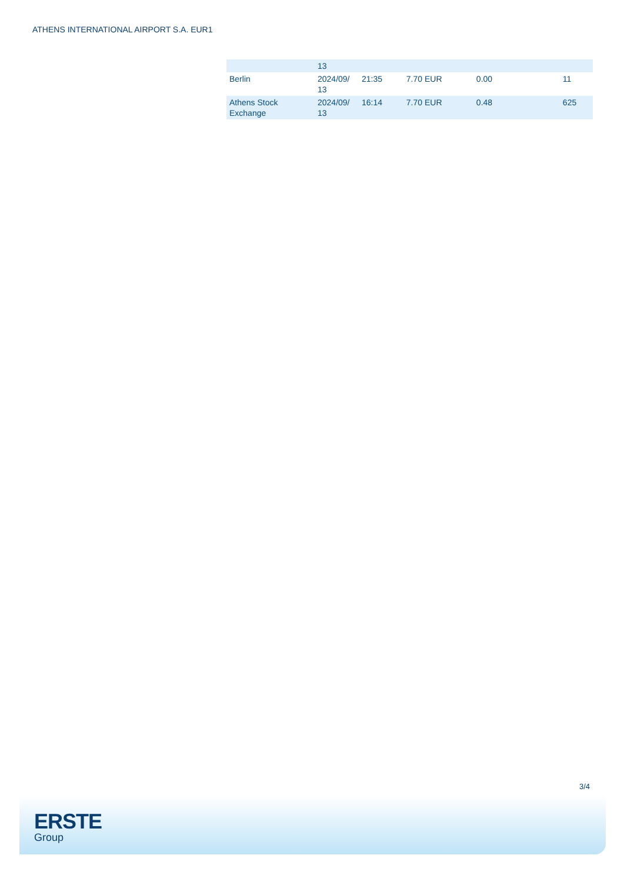ATHENS INTERNATIONAL AIRPORT S.A. EUR1
| | 13 | | | | |
| Berlin | 2024/09/ 13 | 21:35 | 7.70 EUR | 0.00 | 11 |
| Athens Stock Exchange | 2024/09/ 13 | 16:14 | 7.70 EUR | 0.48 | 625 |
3/4
ERSTE
Group